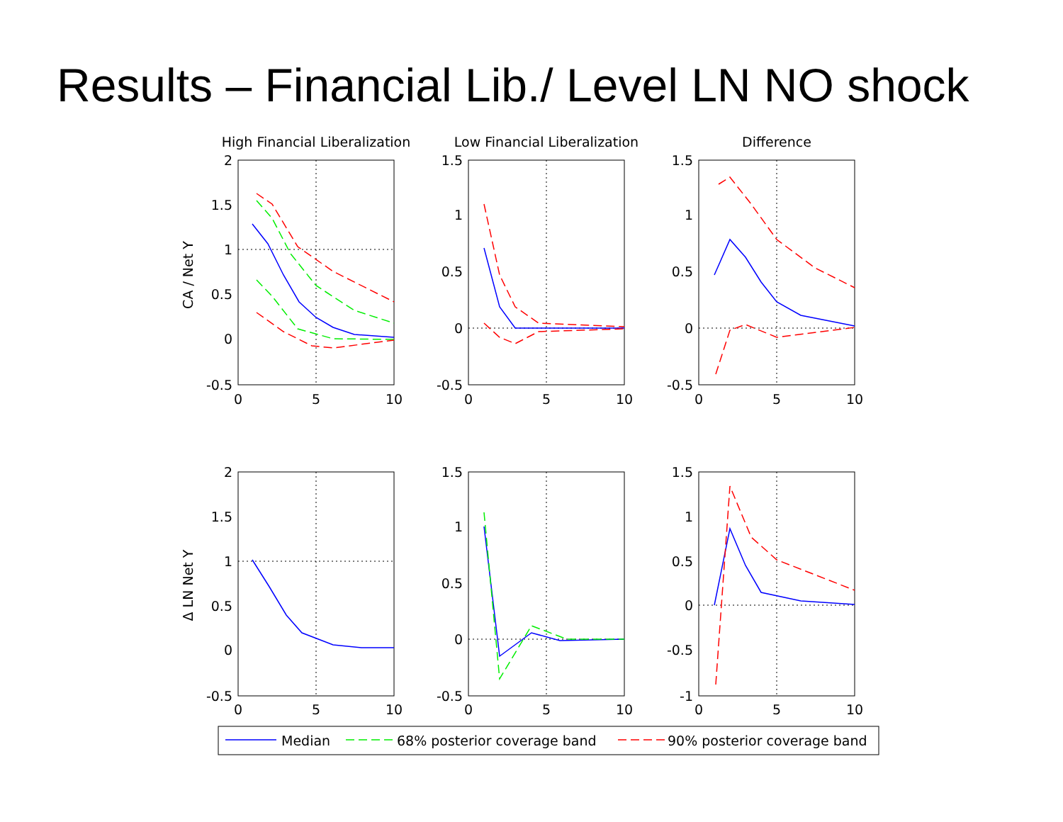Results – Financial Lib./ Level LN NO shock
High Financial Liberalization
Low Financial Liberalization
Difference
0
5
10
0
5
10
0
5
10
0
5
10
0
5
10
0
5
10
2
1.5
1
0.5
0
-0.5
1.5
1
0.5
0
-0.5
1.5
1
0.5
0
-0.5
2
1.5
1
0.5
0
-0.5
1.5
1
0.5
0
-0.5
1.5
1
0.5
0
-0.5
-1
CA / Net Y
Δ LN Net Y
Median
68% posterior coverage band
90% posterior coverage band